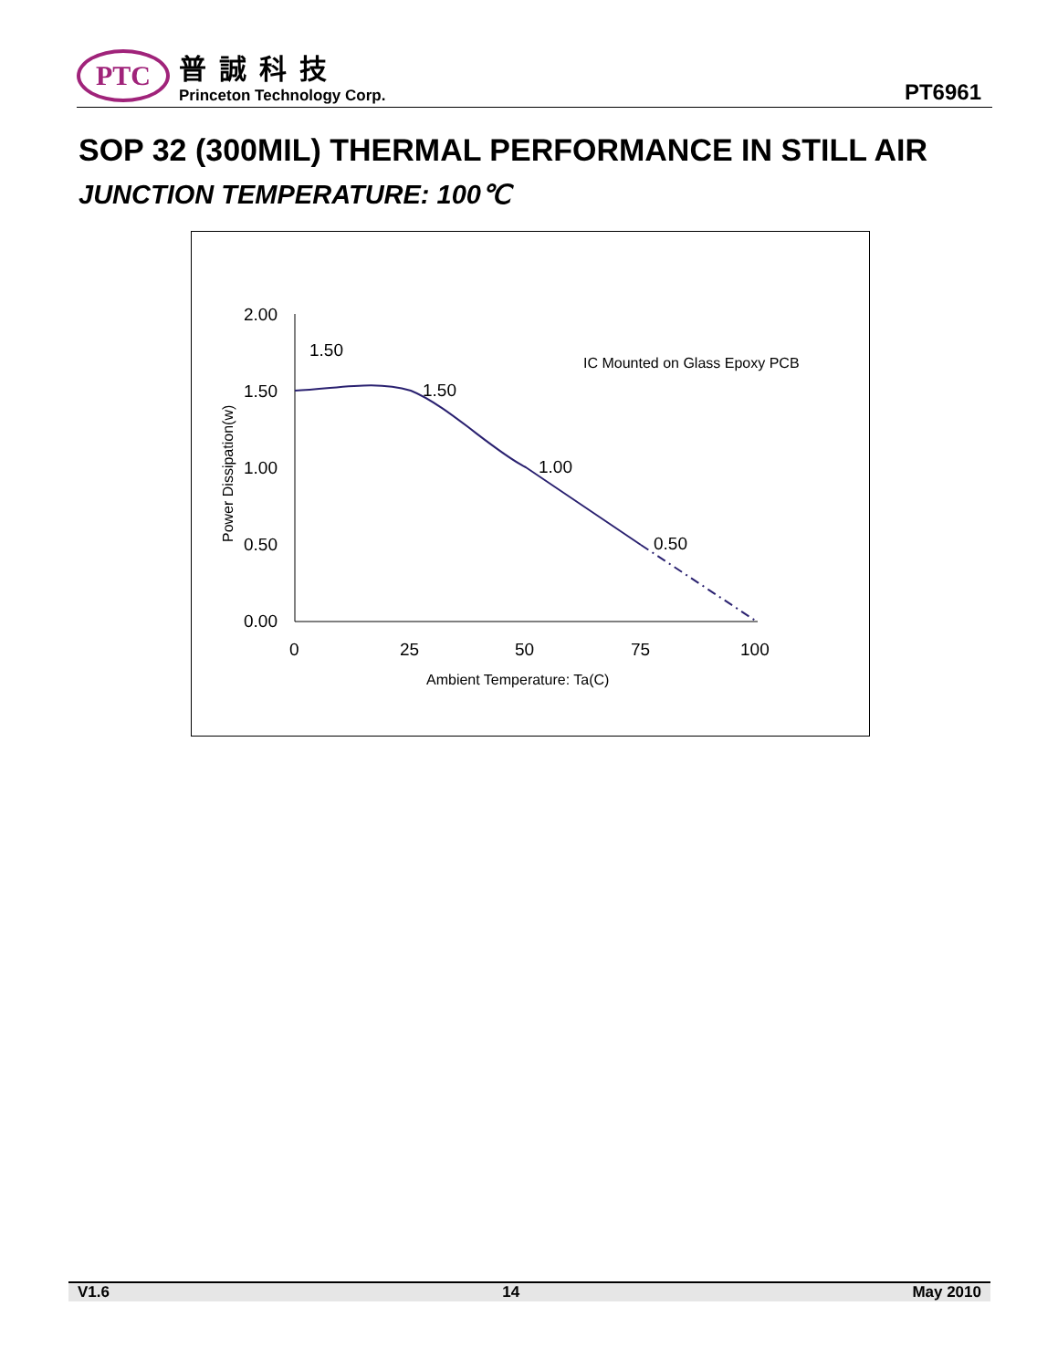PTC
普誠科技
Princeton Technology Corp.
PT6961
SOP 32 (300MIL) THERMAL PERFORMANCE IN STILL AIR
JUNCTION TEMPERATURE: 100℃
2.00
1.50
1.00
0.50
0.00
0
25
50
75
100
Ambient Temperature: Ta(C)
Power Dissipation(w)
IC Mounted on Glass Epoxy PCB
1.50
1.50
1.00
0.50
V1.6 14 May 2010